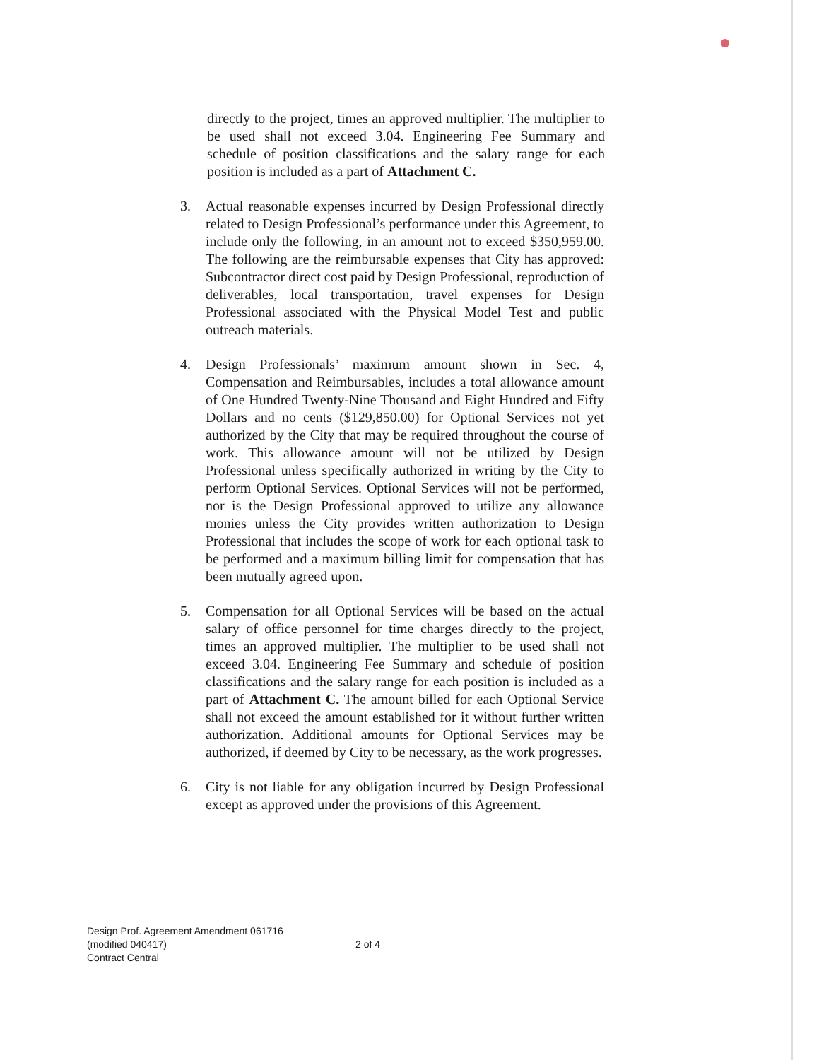directly to the project, times an approved multiplier. The multiplier to be used shall not exceed 3.04. Engineering Fee Summary and schedule of position classifications and the salary range for each position is included as a part of Attachment C.
3. Actual reasonable expenses incurred by Design Professional directly related to Design Professional’s performance under this Agreement, to include only the following, in an amount not to exceed $350,959.00. The following are the reimbursable expenses that City has approved: Subcontractor direct cost paid by Design Professional, reproduction of deliverables, local transportation, travel expenses for Design Professional associated with the Physical Model Test and public outreach materials.
4. Design Professionals’ maximum amount shown in Sec. 4, Compensation and Reimbursables, includes a total allowance amount of One Hundred Twenty-Nine Thousand and Eight Hundred and Fifty Dollars and no cents ($129,850.00) for Optional Services not yet authorized by the City that may be required throughout the course of work. This allowance amount will not be utilized by Design Professional unless specifically authorized in writing by the City to perform Optional Services. Optional Services will not be performed, nor is the Design Professional approved to utilize any allowance monies unless the City provides written authorization to Design Professional that includes the scope of work for each optional task to be performed and a maximum billing limit for compensation that has been mutually agreed upon.
5. Compensation for all Optional Services will be based on the actual salary of office personnel for time charges directly to the project, times an approved multiplier. The multiplier to be used shall not exceed 3.04. Engineering Fee Summary and schedule of position classifications and the salary range for each position is included as a part of Attachment C. The amount billed for each Optional Service shall not exceed the amount established for it without further written authorization. Additional amounts for Optional Services may be authorized, if deemed by City to be necessary, as the work progresses.
6. City is not liable for any obligation incurred by Design Professional except as approved under the provisions of this Agreement.
Design Prof. Agreement Amendment 061716
(modified 040417)
Contract Central
2 of 4